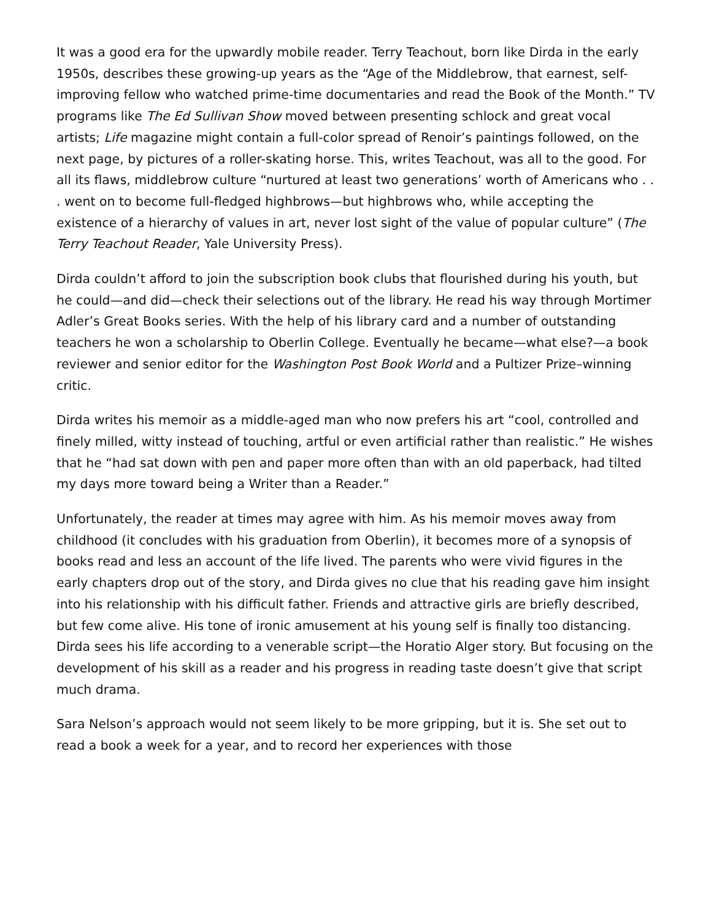It was a good era for the upwardly mobile reader. Terry Teachout, born like Dirda in the early 1950s, describes these growing-up years as the “Age of the Middlebrow, that earnest, self-improving fellow who watched prime-time documentaries and read the Book of the Month.” TV programs like The Ed Sullivan Show moved between presenting schlock and great vocal artists; Life magazine might contain a full-color spread of Renoir’s paintings followed, on the next page, by pictures of a roller-skating horse. This, writes Teachout, was all to the good. For all its flaws, middlebrow culture “nurtured at least two generations’ worth of Americans who . . . went on to become full-fledged highbrows—but highbrows who, while accepting the existence of a hierarchy of values in art, never lost sight of the value of popular culture” (The Terry Teachout Reader, Yale University Press).
Dirda couldn’t afford to join the subscription book clubs that flourished during his youth, but he could—and did—check their selections out of the library. He read his way through Mortimer Adler’s Great Books series. With the help of his library card and a number of outstanding teachers he won a scholarship to Oberlin College. Eventually he became—what else?—a book reviewer and senior editor for the Washington Post Book World and a Pultizer Prize–winning critic.
Dirda writes his memoir as a middle-aged man who now prefers his art “cool, controlled and finely milled, witty instead of touching, artful or even artificial rather than realistic.” He wishes that he “had sat down with pen and paper more often than with an old paperback, had tilted my days more toward being a Writer than a Reader.”
Unfortunately, the reader at times may agree with him. As his memoir moves away from childhood (it concludes with his graduation from Oberlin), it becomes more of a synopsis of books read and less an account of the life lived. The parents who were vivid figures in the early chapters drop out of the story, and Dirda gives no clue that his reading gave him insight into his relationship with his difficult father. Friends and attractive girls are briefly described, but few come alive. His tone of ironic amusement at his young self is finally too distancing. Dirda sees his life according to a venerable script—the Horatio Alger story. But focusing on the development of his skill as a reader and his progress in reading taste doesn’t give that script much drama.
Sara Nelson’s approach would not seem likely to be more gripping, but it is. She set out to read a book a week for a year, and to record her experiences with those